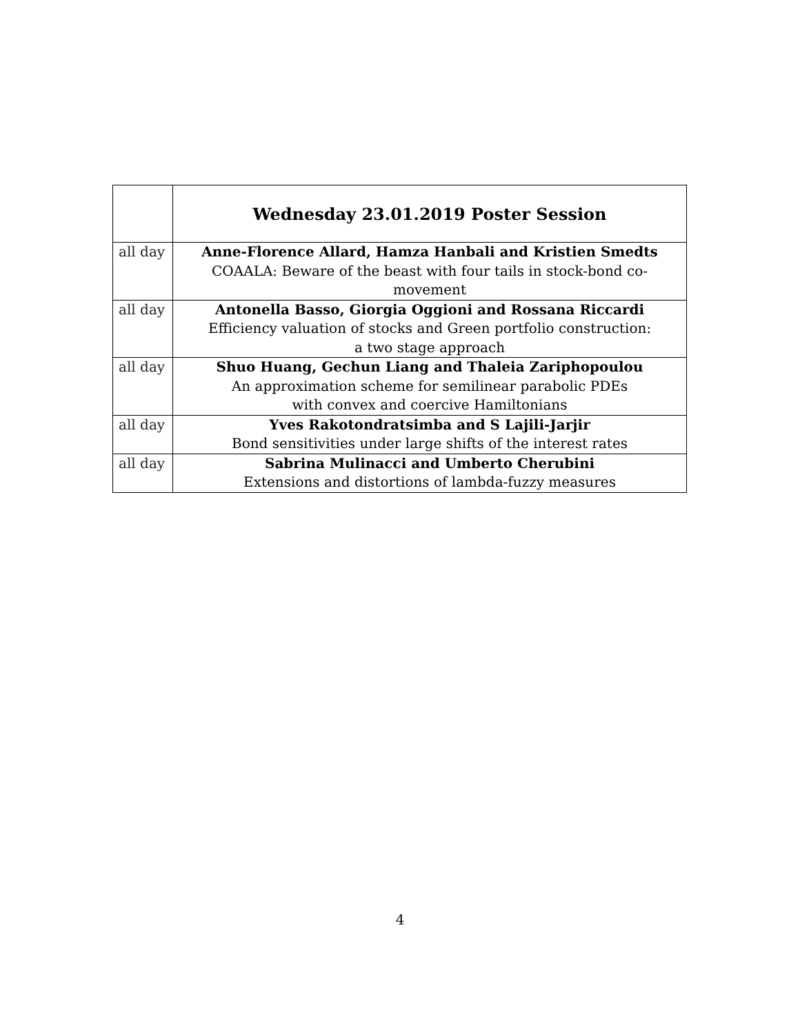| | Wednesday 23.01.2019 Poster Session |
| --- | --- |
| all day | Anne-Florence Allard, Hamza Hanbali and Kristien Smedts COAALA: Beware of the beast with four tails in stock-bond co-movement |
| all day | Antonella Basso, Giorgia Oggioni and Rossana Riccardi Efficiency valuation of stocks and Green portfolio construction: a two stage approach |
| all day | Shuo Huang, Gechun Liang and Thaleia Zariphopoulou An approximation scheme for semilinear parabolic PDEs with convex and coercive Hamiltonians |
| all day | Yves Rakotondratsimba and S Lajili-Jarjir Bond sensitivities under large shifts of the interest rates |
| all day | Sabrina Mulinacci and Umberto Cherubini Extensions and distortions of lambda-fuzzy measures |
4